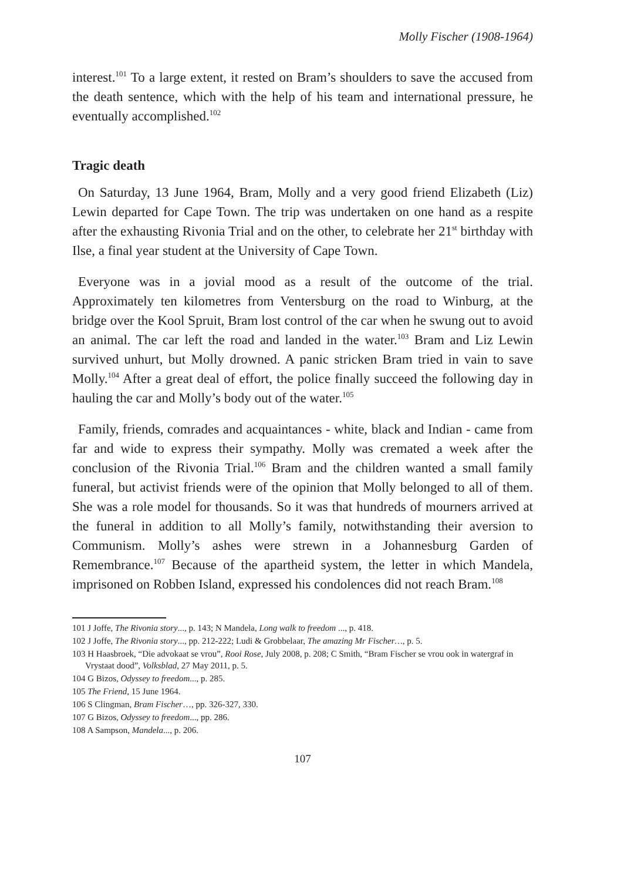Molly Fischer (1908-1964)
interest.<sup>101</sup> To a large extent, it rested on Bram’s shoulders to save the accused from the death sentence, which with the help of his team and international pressure, he eventually accomplished.<sup>102</sup>
Tragic death
On Saturday, 13 June 1964, Bram, Molly and a very good friend Elizabeth (Liz) Lewin departed for Cape Town. The trip was undertaken on one hand as a respite after the exhausting Rivonia Trial and on the other, to celebrate her 21<sup>st</sup> birthday with Ilse, a final year student at the University of Cape Town.
Everyone was in a jovial mood as a result of the outcome of the trial. Approximately ten kilometres from Ventersburg on the road to Winburg, at the bridge over the Kool Spruit, Bram lost control of the car when he swung out to avoid an animal. The car left the road and landed in the water.<sup>103</sup> Bram and Liz Lewin survived unhurt, but Molly drowned. A panic stricken Bram tried in vain to save Molly.<sup>104</sup> After a great deal of effort, the police finally succeed the following day in hauling the car and Molly’s body out of the water.<sup>105</sup>
Family, friends, comrades and acquaintances - white, black and Indian - came from far and wide to express their sympathy. Molly was cremated a week after the conclusion of the Rivonia Trial.<sup>106</sup> Bram and the children wanted a small family funeral, but activist friends were of the opinion that Molly belonged to all of them. She was a role model for thousands. So it was that hundreds of mourners arrived at the funeral in addition to all Molly’s family, notwithstanding their aversion to Communism. Molly’s ashes were strewn in a Johannesburg Garden of Remembrance.<sup>107</sup> Because of the apartheid system, the letter in which Mandela, imprisoned on Robben Island, expressed his condolences did not reach Bram.<sup>108</sup>
101 J Joffe, The Rivonia story..., p. 143; N Mandela, Long walk to freedom ..., p. 418.
102 J Joffe, The Rivonia story..., pp. 212-222; Ludi & Grobbelaar, The amazing Mr Fischer…, p. 5.
103 H Haasbroek, “Die advokaat se vrou”, Rooi Rose, July 2008, p. 208; C Smith, “Bram Fischer se vrou ook in watergraf in Vrystaat dood”, Volksblad, 27 May 2011, p. 5.
104 G Bizos, Odyssey to freedom..., p. 285.
105 The Friend, 15 June 1964.
106 S Clingman, Bram Fischer…, pp. 326-327, 330.
107 G Bizos, Odyssey to freedom..., pp. 286.
108 A Sampson, Mandela..., p. 206.
107